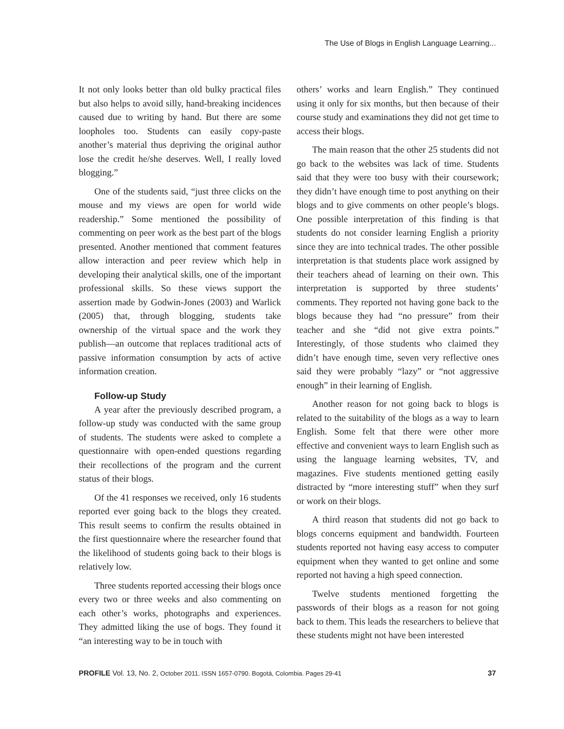The Use of Blogs in English Language Learning...
It not only looks better than old bulky practical files but also helps to avoid silly, hand-breaking incidences caused due to writing by hand. But there are some loopholes too. Students can easily copy-paste another’s material thus depriving the original author lose the credit he/she deserves. Well, I really loved blogging.”
One of the students said, “just three clicks on the mouse and my views are open for world wide readership.” Some mentioned the possibility of commenting on peer work as the best part of the blogs presented. Another mentioned that comment features allow interaction and peer review which help in developing their analytical skills, one of the important professional skills. So these views support the assertion made by Godwin-Jones (2003) and Warlick (2005) that, through blogging, students take ownership of the virtual space and the work they publish—an outcome that replaces traditional acts of passive information consumption by acts of active information creation.
Follow-up Study
A year after the previously described program, a follow-up study was conducted with the same group of students. The students were asked to complete a questionnaire with open-ended questions regarding their recollections of the program and the current status of their blogs.
Of the 41 responses we received, only 16 students reported ever going back to the blogs they created. This result seems to confirm the results obtained in the first questionnaire where the researcher found that the likelihood of students going back to their blogs is relatively low.
Three students reported accessing their blogs once every two or three weeks and also commenting on each other’s works, photographs and experiences. They admitted liking the use of bogs. They found it “an interesting way to be in touch with
others’ works and learn English.” They continued using it only for six months, but then because of their course study and examinations they did not get time to access their blogs.
The main reason that the other 25 students did not go back to the websites was lack of time. Students said that they were too busy with their coursework; they didn’t have enough time to post anything on their blogs and to give comments on other people’s blogs. One possible interpretation of this finding is that students do not consider learning English a priority since they are into technical trades. The other possible interpretation is that students place work assigned by their teachers ahead of learning on their own. This interpretation is supported by three students’ comments. They reported not having gone back to the blogs because they had “no pressure” from their teacher and she “did not give extra points.” Interestingly, of those students who claimed they didn’t have enough time, seven very reflective ones said they were probably “lazy” or “not aggressive enough” in their learning of English.
Another reason for not going back to blogs is related to the suitability of the blogs as a way to learn English. Some felt that there were other more effective and convenient ways to learn English such as using the language learning websites, TV, and magazines. Five students mentioned getting easily distracted by “more interesting stuff” when they surf or work on their blogs.
A third reason that students did not go back to blogs concerns equipment and bandwidth. Fourteen students reported not having easy access to computer equipment when they wanted to get online and some reported not having a high speed connection.
Twelve students mentioned forgetting the passwords of their blogs as a reason for not going back to them. This leads the researchers to believe that these students might not have been interested
PROFILE Vol. 13, No. 2, October 2011. ISSN 1657-0790. Bogotá, Colombia. Pages 29-41 37